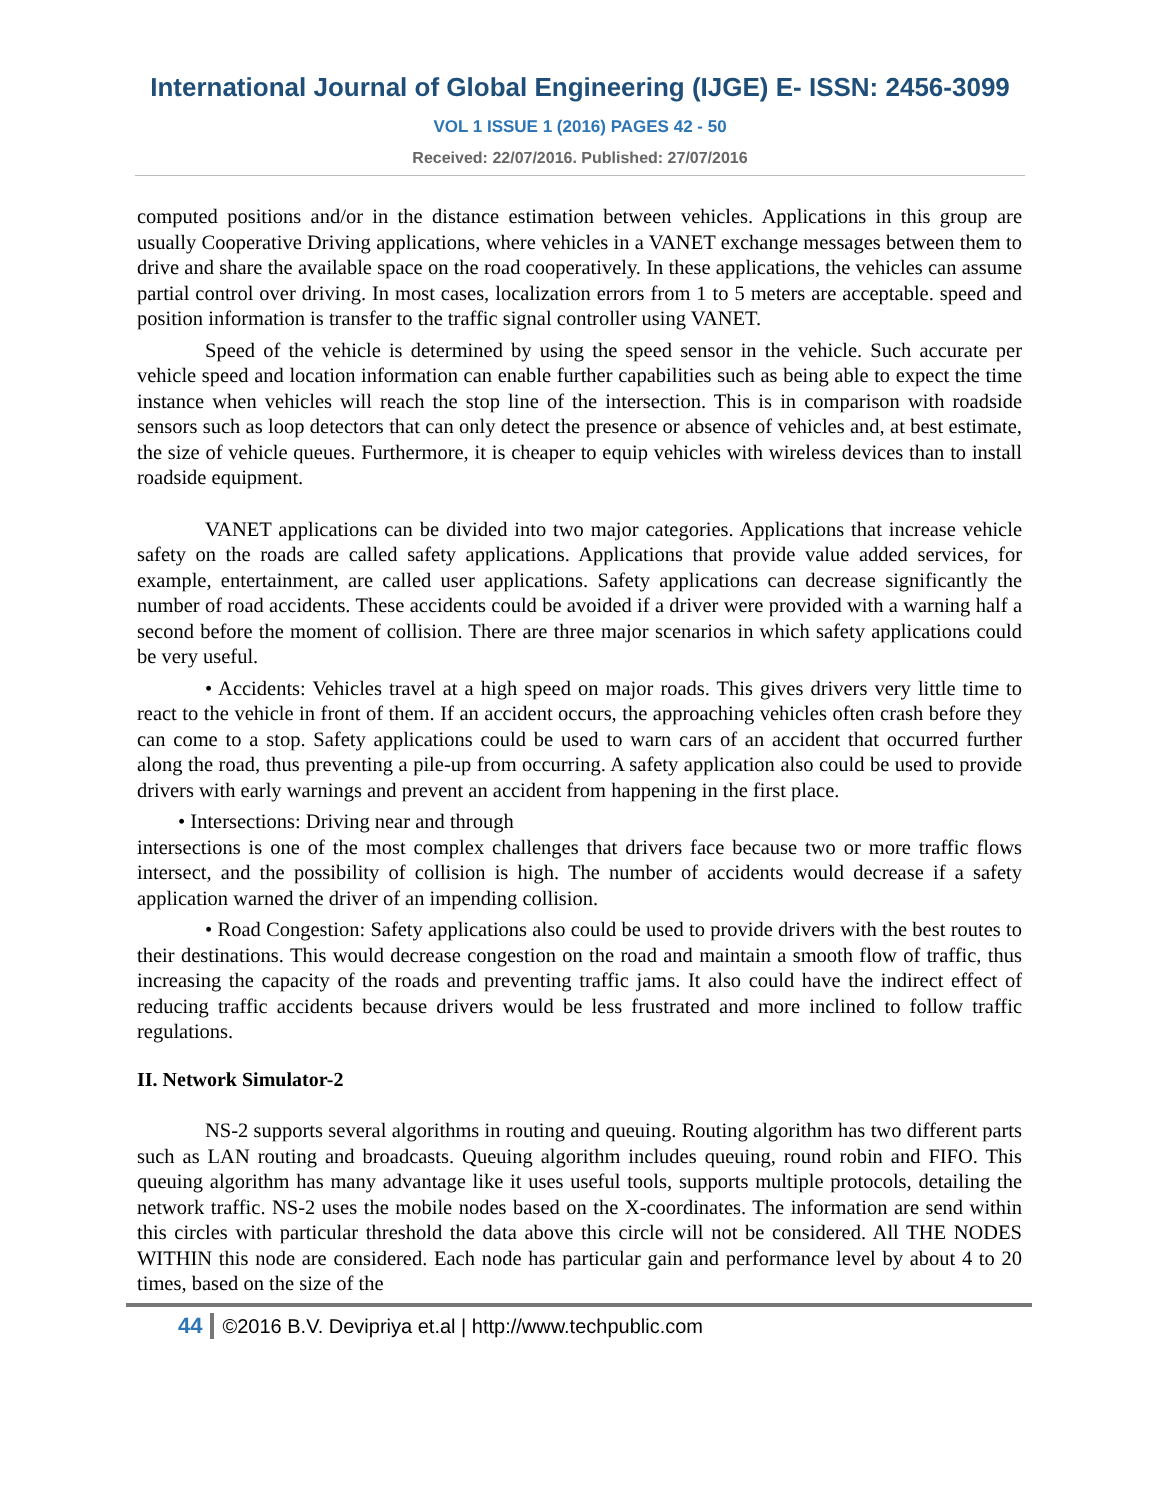International Journal of Global Engineering (IJGE) E- ISSN: 2456-3099
VOL 1 ISSUE 1 (2016) PAGES 42 - 50
Received: 22/07/2016. Published: 27/07/2016
computed positions and/or in the distance estimation between vehicles. Applications in this group are usually Cooperative Driving applications, where vehicles in a VANET exchange messages between them to drive and share the available space on the road cooperatively. In these applications, the vehicles can assume partial control over driving. In most cases, localization errors from 1 to 5 meters are acceptable. speed and position information is transfer to the traffic signal controller using VANET.
Speed of the vehicle is determined by using the speed sensor in the vehicle. Such accurate per vehicle speed and location information can enable further capabilities such as being able to expect the time instance when vehicles will reach the stop line of the intersection. This is in comparison with roadside sensors such as loop detectors that can only detect the presence or absence of vehicles and, at best estimate, the size of vehicle queues. Furthermore, it is cheaper to equip vehicles with wireless devices than to install roadside equipment.
VANET applications can be divided into two major categories. Applications that increase vehicle safety on the roads are called safety applications. Applications that provide value added services, for example, entertainment, are called user applications. Safety applications can decrease significantly the number of road accidents. These accidents could be avoided if a driver were provided with a warning half a second before the moment of collision. There are three major scenarios in which safety applications could be very useful.
• Accidents: Vehicles travel at a high speed on major roads. This gives drivers very little time to react to the vehicle in front of them. If an accident occurs, the approaching vehicles often crash before they can come to a stop. Safety applications could be used to warn cars of an accident that occurred further along the road, thus preventing a pile-up from occurring. A safety application also could be used to provide drivers with early warnings and prevent an accident from happening in the first place.
• Intersections: Driving near and through
intersections is one of the most complex challenges that drivers face because two or more traffic flows intersect, and the possibility of collision is high. The number of accidents would decrease if a safety application warned the driver of an impending collision.
• Road Congestion: Safety applications also could be used to provide drivers with the best routes to their destinations. This would decrease congestion on the road and maintain a smooth flow of traffic, thus increasing the capacity of the roads and preventing traffic jams. It also could have the indirect effect of reducing traffic accidents because drivers would be less frustrated and more inclined to follow traffic regulations.
II. Network Simulator-2
NS-2 supports several algorithms in routing and queuing. Routing algorithm has two different parts such as LAN routing and broadcasts. Queuing algorithm includes queuing, round robin and FIFO. This queuing algorithm has many advantage like it uses useful tools, supports multiple protocols, detailing the network traffic. NS-2 uses the mobile nodes based on the X-coordinates. The information are send within this circles with particular threshold the data above this circle will not be considered. All THE NODES WITHIN this node are considered. Each node has particular gain and performance level by about 4 to 20 times, based on the size of the
44 ©2016 B.V. Devipriya et.al | http://www.techpublic.com